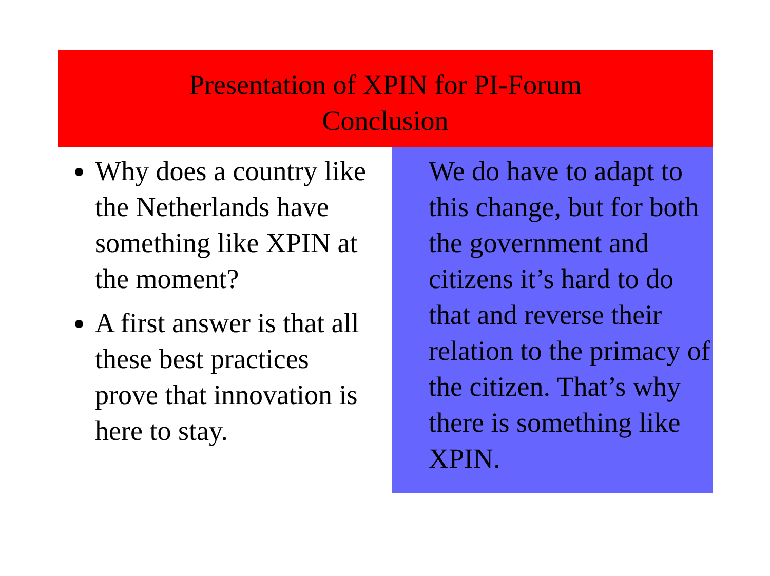Presentation of XPIN for PI-Forum
Conclusion
Why does a country like the Netherlands have something like XPIN at the moment?
A first answer is that all these best practices prove that innovation is here to stay.
We do have to adapt to this change, but for both the government and citizens it’s hard to do that and reverse their relation to the primacy of the citizen. That’s why there is something like XPIN.